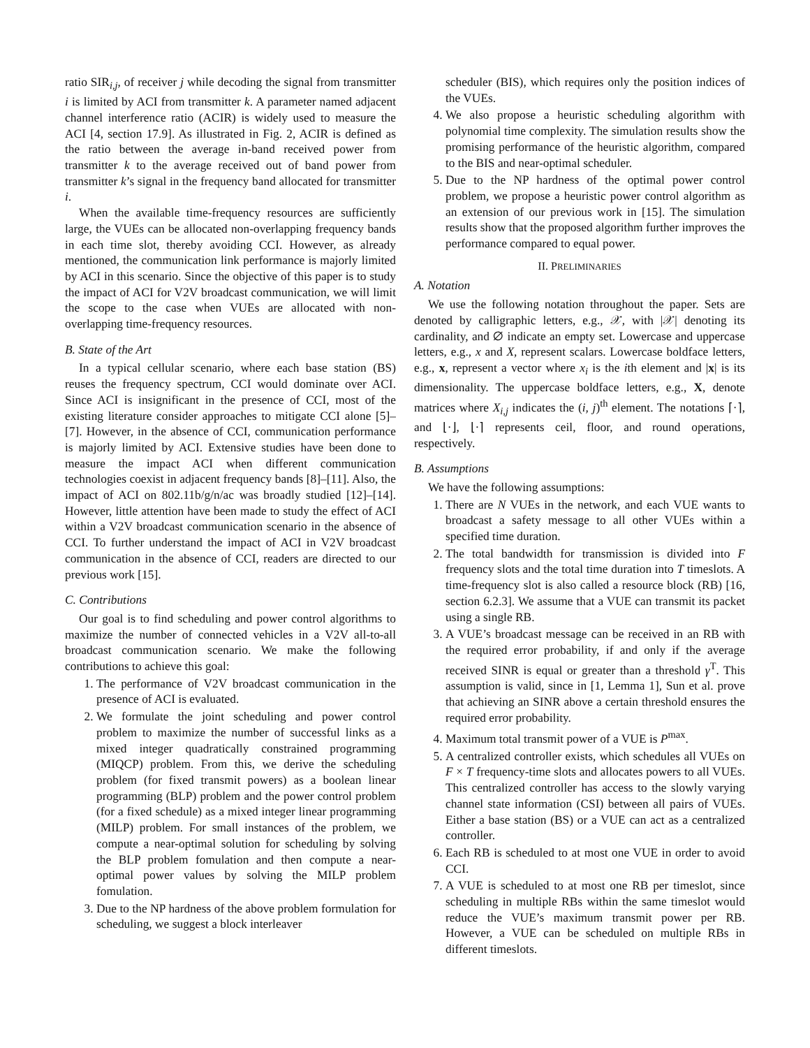ratio SIR<sub>i,j</sub>, of receiver j while decoding the signal from transmitter i is limited by ACI from transmitter k. A parameter named adjacent channel interference ratio (ACIR) is widely used to measure the ACI [4, section 17.9]. As illustrated in Fig. 2, ACIR is defined as the ratio between the average in-band received power from transmitter k to the average received out of band power from transmitter k’s signal in the frequency band allocated for transmitter i.
When the available time-frequency resources are sufficiently large, the VUEs can be allocated non-overlapping frequency bands in each time slot, thereby avoiding CCI. However, as already mentioned, the communication link performance is majorly limited by ACI in this scenario. Since the objective of this paper is to study the impact of ACI for V2V broadcast communication, we will limit the scope to the case when VUEs are allocated with non-overlapping time-frequency resources.
B. State of the Art
In a typical cellular scenario, where each base station (BS) reuses the frequency spectrum, CCI would dominate over ACI. Since ACI is insignificant in the presence of CCI, most of the existing literature consider approaches to mitigate CCI alone [5]–[7]. However, in the absence of CCI, communication performance is majorly limited by ACI. Extensive studies have been done to measure the impact ACI when different communication technologies coexist in adjacent frequency bands [8]–[11]. Also, the impact of ACI on 802.11b/g/n/ac was broadly studied [12]–[14]. However, little attention have been made to study the effect of ACI within a V2V broadcast communication scenario in the absence of CCI. To further understand the impact of ACI in V2V broadcast communication in the absence of CCI, readers are directed to our previous work [15].
C. Contributions
Our goal is to find scheduling and power control algorithms to maximize the number of connected vehicles in a V2V all-to-all broadcast communication scenario. We make the following contributions to achieve this goal:
1. The performance of V2V broadcast communication in the presence of ACI is evaluated.
2. We formulate the joint scheduling and power control problem to maximize the number of successful links as a mixed integer quadratically constrained programming (MIQCP) problem. From this, we derive the scheduling problem (for fixed transmit powers) as a boolean linear programming (BLP) problem and the power control problem (for a fixed schedule) as a mixed integer linear programming (MILP) problem. For small instances of the problem, we compute a near-optimal solution for scheduling by solving the BLP problem fomulation and then compute a near-optimal power values by solving the MILP problem fomulation.
3. Due to the NP hardness of the above problem formulation for scheduling, we suggest a block interleaver
scheduler (BIS), which requires only the position indices of the VUEs.
4. We also propose a heuristic scheduling algorithm with polynomial time complexity. The simulation results show the promising performance of the heuristic algorithm, compared to the BIS and near-optimal scheduler.
5. Due to the NP hardness of the optimal power control problem, we propose a heuristic power control algorithm as an extension of our previous work in [15]. The simulation results show that the proposed algorithm further improves the performance compared to equal power.
II. PRELIMINARIES
A. Notation
We use the following notation throughout the paper. Sets are denoted by calligraphic letters, e.g., 𝒳, with |𝒳| denoting its cardinality, and ∅ indicate an empty set. Lowercase and uppercase letters, e.g., x and X, represent scalars. Lowercase boldface letters, e.g., x, represent a vector where x<sub>i</sub> is the ith element and |x| is its dimensionality. The uppercase boldface letters, e.g., X, denote matrices where X<sub>i,j</sub> indicates the (i, j)<sup>th</sup> element. The notations ⌈·⌉, and ⌊·⌋, ⌊·⌉ represents ceil, floor, and round operations, respectively.
B. Assumptions
We have the following assumptions:
1. There are N VUEs in the network, and each VUE wants to broadcast a safety message to all other VUEs within a specified time duration.
2. The total bandwidth for transmission is divided into F frequency slots and the total time duration into T timeslots. A time-frequency slot is also called a resource block (RB) [16, section 6.2.3]. We assume that a VUE can transmit its packet using a single RB.
3. A VUE’s broadcast message can be received in an RB with the required error probability, if and only if the average received SINR is equal or greater than a threshold γ<sup>T</sup>. This assumption is valid, since in [1, Lemma 1], Sun et al. prove that achieving an SINR above a certain threshold ensures the required error probability.
4. Maximum total transmit power of a VUE is P<sup>max</sup>.
5. A centralized controller exists, which schedules all VUEs on F × T frequency-time slots and allocates powers to all VUEs. This centralized controller has access to the slowly varying channel state information (CSI) between all pairs of VUEs. Either a base station (BS) or a VUE can act as a centralized controller.
6. Each RB is scheduled to at most one VUE in order to avoid CCI.
7. A VUE is scheduled to at most one RB per timeslot, since scheduling in multiple RBs within the same timeslot would reduce the VUE’s maximum transmit power per RB. However, a VUE can be scheduled on multiple RBs in different timeslots.